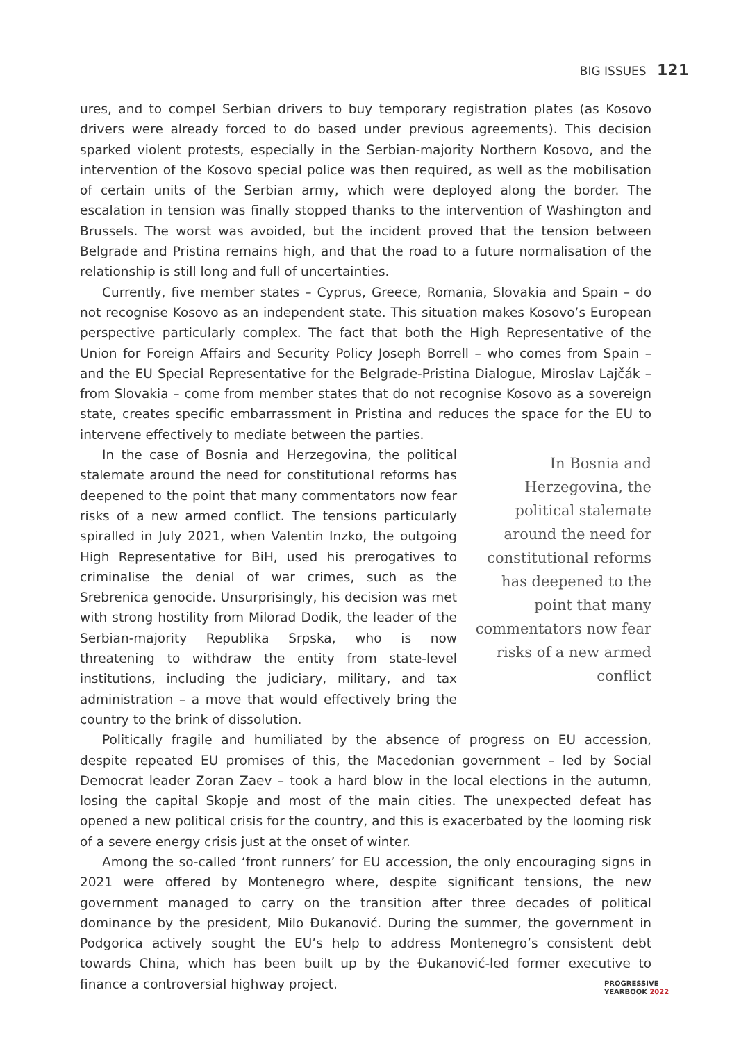BIG ISSUES 121
ures, and to compel Serbian drivers to buy temporary registration plates (as Kosovo drivers were already forced to do based under previous agreements). This decision sparked violent protests, especially in the Serbian-majority Northern Kosovo, and the intervention of the Kosovo special police was then required, as well as the mobilisation of certain units of the Serbian army, which were deployed along the border. The escalation in tension was finally stopped thanks to the intervention of Washington and Brussels. The worst was avoided, but the incident proved that the tension between Belgrade and Pristina remains high, and that the road to a future normalisation of the relationship is still long and full of uncertainties.
Currently, five member states – Cyprus, Greece, Romania, Slovakia and Spain – do not recognise Kosovo as an independent state. This situation makes Kosovo’s European perspective particularly complex. The fact that both the High Representative of the Union for Foreign Affairs and Security Policy Joseph Borrell – who comes from Spain – and the EU Special Representative for the Belgrade-Pristina Dialogue, Miroslav Lajčák – from Slovakia – come from member states that do not recognise Kosovo as a sovereign state, creates specific embarrassment in Pristina and reduces the space for the EU to intervene effectively to mediate between the parties.
In Bosnia and Herzegovina, the political stalemate around the need for constitutional reforms has deepened to the point that many commentators now fear risks of a new armed conflict
In the case of Bosnia and Herzegovina, the political stalemate around the need for constitutional reforms has deepened to the point that many commentators now fear risks of a new armed conflict. The tensions particularly spiralled in July 2021, when Valentin Inzko, the outgoing High Representative for BiH, used his prerogatives to criminalise the denial of war crimes, such as the Srebrenica genocide. Unsurprisingly, his decision was met with strong hostility from Milorad Dodik, the leader of the Serbian-majority Republika Srpska, who is now threatening to withdraw the entity from state-level institutions, including the judiciary, military, and tax administration – a move that would effectively bring the country to the brink of dissolution.
Politically fragile and humiliated by the absence of progress on EU accession, despite repeated EU promises of this, the Macedonian government – led by Social Democrat leader Zoran Zaev – took a hard blow in the local elections in the autumn, losing the capital Skopje and most of the main cities. The unexpected defeat has opened a new political crisis for the country, and this is exacerbated by the looming risk of a severe energy crisis just at the onset of winter.
Among the so-called ‘front runners’ for EU accession, the only encouraging signs in 2021 were offered by Montenegro where, despite significant tensions, the new government managed to carry on the transition after three decades of political dominance by the president, Milo Đukanović. During the summer, the government in Podgorica actively sought the EU’s help to address Montenegro’s consistent debt towards China, which has been built up by the Đukanović-led former executive to finance a controversial highway project.
PROGRESSIVE
YEARBOOK 2022